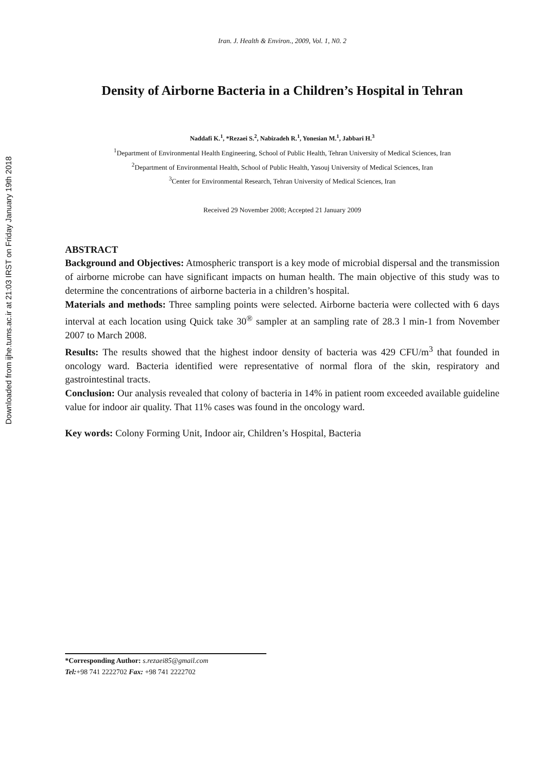Downloaded from ijhe.tums.ac.ir at 21:03 IRST on Friday January 19th 2018
Iran. J. Health & Environ., 2009, Vol. 1, N0. 2
Density of Airborne Bacteria in a Children’s Hospital in Tehran
Naddafi K.<sup>1</sup>, *Rezaei S.<sup>2</sup>, Nabizadeh R.<sup>1</sup>, Yonesian M.<sup>1</sup>, Jabbari H.<sup>3</sup>
<sup>1</sup> Department of Environmental Health Engineering, School of Public Health, Tehran University of Medical Sciences, Iran
<sup>2</sup> Department of Environmental Health, School of Public Health, Yasouj University of Medical Sciences, Iran
<sup>3</sup> Center for Environmental Research, Tehran University of Medical Sciences, Iran
Received 29 November 2008; Accepted 21 January 2009
ABSTRACT
Background and Objectives: Atmospheric transport is a key mode of microbial dispersal and the transmission of airborne microbe can have significant impacts on human health. The main objective of this study was to determine the concentrations of airborne bacteria in a children’s hospital.
Materials and methods: Three sampling points were selected. Airborne bacteria were collected with 6 days interval at each location using Quick take 30<sup>®</sup> sampler at an sampling rate of 28.3 l min-1 from November 2007 to March 2008.
Results: The results showed that the highest indoor density of bacteria was 429 CFU/m<sup>3</sup> that founded in oncology ward. Bacteria identified were representative of normal flora of the skin, respiratory and gastrointestinal tracts.
Conclusion: Our analysis revealed that colony of bacteria in 14% in patient room exceeded available guideline value for indoor air quality. That 11% cases was found in the oncology ward.
Key words: Colony Forming Unit, Indoor air, Children’s Hospital, Bacteria
*Corresponding Author: s.rezaei85@gmail.com
Tel:+98 741 2222702 Fax: +98 741 2222702